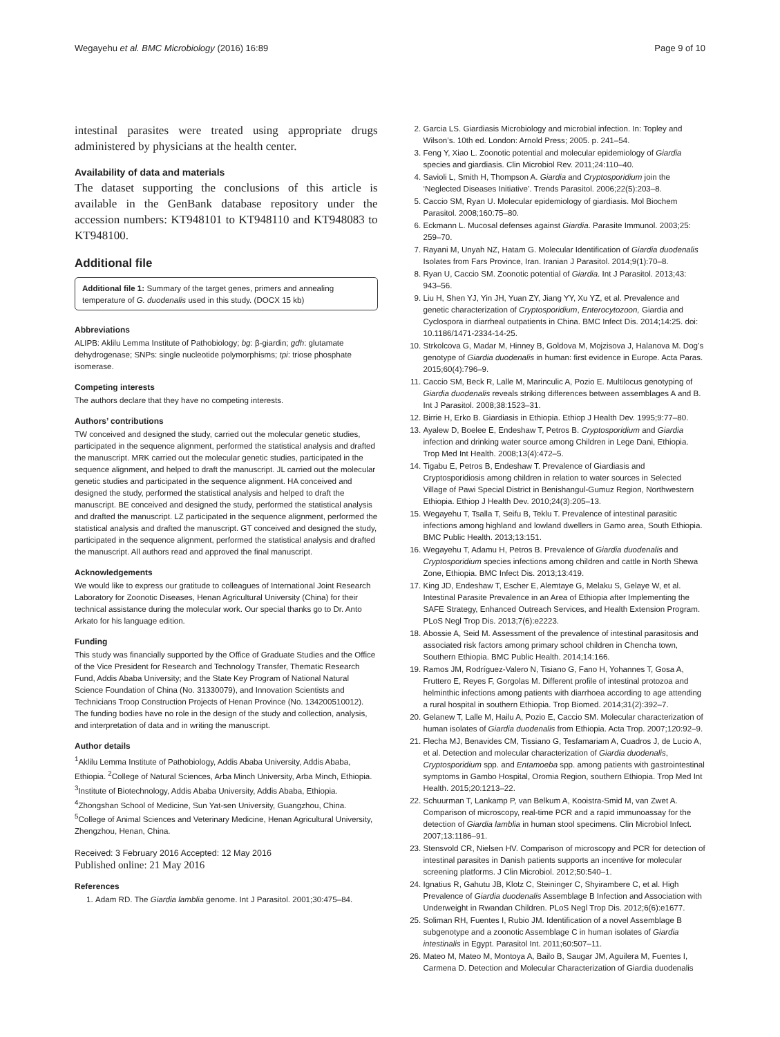Wegayehu et al. BMC Microbiology (2016) 16:89 Page 9 of 10
intestinal parasites were treated using appropriate drugs administered by physicians at the health center.
Availability of data and materials
The dataset supporting the conclusions of this article is available in the GenBank database repository under the accession numbers: KT948101 to KT948110 and KT948083 to KT948100.
Additional file
Additional file 1: Summary of the target genes, primers and annealing temperature of G. duodenalis used in this study. (DOCX 15 kb)
Abbreviations
ALIPB: Aklilu Lemma Institute of Pathobiology; bg: β-giardin; gdh: glutamate dehydrogenase; SNPs: single nucleotide polymorphisms; tpi: triose phosphate isomerase.
Competing interests
The authors declare that they have no competing interests.
Authors’ contributions
TW conceived and designed the study, carried out the molecular genetic studies, participated in the sequence alignment, performed the statistical analysis and drafted the manuscript. MRK carried out the molecular genetic studies, participated in the sequence alignment, and helped to draft the manuscript. JL carried out the molecular genetic studies and participated in the sequence alignment. HA conceived and designed the study, performed the statistical analysis and helped to draft the manuscript. BE conceived and designed the study, performed the statistical analysis and drafted the manuscript. LZ participated in the sequence alignment, performed the statistical analysis and drafted the manuscript. GT conceived and designed the study, participated in the sequence alignment, performed the statistical analysis and drafted the manuscript. All authors read and approved the final manuscript.
Acknowledgements
We would like to express our gratitude to colleagues of International Joint Research Laboratory for Zoonotic Diseases, Henan Agricultural University (China) for their technical assistance during the molecular work. Our special thanks go to Dr. Anto Arkato for his language edition.
Funding
This study was financially supported by the Office of Graduate Studies and the Office of the Vice President for Research and Technology Transfer, Thematic Research Fund, Addis Ababa University; and the State Key Program of National Natural Science Foundation of China (No. 31330079), and Innovation Scientists and Technicians Troop Construction Projects of Henan Province (No. 134200510012). The funding bodies have no role in the design of the study and collection, analysis, and interpretation of data and in writing the manuscript.
Author details
<sup>1</sup> Aklilu Lemma Institute of Pathobiology, Addis Ababa University, Addis Ababa, Ethiopia. <sup>2</sup>College of Natural Sciences, Arba Minch University, Arba Minch, Ethiopia. <sup>3</sup>Institute of Biotechnology, Addis Ababa University, Addis Ababa, Ethiopia. <sup>4</sup>Zhongshan School of Medicine, Sun Yat-sen University, Guangzhou, China. <sup>5</sup>College of Animal Sciences and Veterinary Medicine, Henan Agricultural University, Zhengzhou, Henan, China.
Received: 3 February 2016 Accepted: 12 May 2016
Published online: 21 May 2016
References
1. Adam RD. The Giardia lamblia genome. Int J Parasitol. 2001;30:475–84.
2. Garcia LS. Giardiasis Microbiology and microbial infection. In: Topley and Wilson’s. 10th ed. London: Arnold Press; 2005. p. 241–54.
3. Feng Y, Xiao L. Zoonotic potential and molecular epidemiology of Giardia species and giardiasis. Clin Microbiol Rev. 2011;24:110–40.
4. Savioli L, Smith H, Thompson A. Giardia and Cryptosporidium join the ‘Neglected Diseases Initiative’. Trends Parasitol. 2006;22(5):203–8.
5. Caccio SM, Ryan U. Molecular epidemiology of giardiasis. Mol Biochem Parasitol. 2008;160:75–80.
6. Eckmann L. Mucosal defenses against Giardia. Parasite Immunol. 2003;25: 259–70.
7. Rayani M, Unyah NZ, Hatam G. Molecular Identification of Giardia duodenalis Isolates from Fars Province, Iran. Iranian J Parasitol. 2014;9(1):70–8.
8. Ryan U, Caccio SM. Zoonotic potential of Giardia. Int J Parasitol. 2013;43: 943–56.
9. Liu H, Shen YJ, Yin JH, Yuan ZY, Jiang YY, Xu YZ, et al. Prevalence and genetic characterization of Cryptosporidium, Enterocytozoon, Giardia and Cyclospora in diarrheal outpatients in China. BMC Infect Dis. 2014;14:25. doi: 10.1186/1471-2334-14-25.
10. Strkolcova G, Madar M, Hinney B, Goldova M, Mojzisova J, Halanova M. Dog’s genotype of Giardia duodenalis in human: first evidence in Europe. Acta Paras. 2015;60(4):796–9.
11. Caccio SM, Beck R, Lalle M, Marinculic A, Pozio E. Multilocus genotyping of Giardia duodenalis reveals striking differences between assemblages A and B. Int J Parasitol. 2008;38:1523–31.
12. Birrie H, Erko B. Giardiasis in Ethiopia. Ethiop J Health Dev. 1995;9:77–80.
13. Ayalew D, Boelee E, Endeshaw T, Petros B. Cryptosporidium and Giardia infection and drinking water source among Children in Lege Dani, Ethiopia. Trop Med Int Health. 2008;13(4):472–5.
14. Tigabu E, Petros B, Endeshaw T. Prevalence of Giardiasis and Cryptosporidiosis among children in relation to water sources in Selected Village of Pawi Special District in Benishangul-Gumuz Region, Northwestern Ethiopia. Ethiop J Health Dev. 2010;24(3):205–13.
15. Wegayehu T, Tsalla T, Seifu B, Teklu T. Prevalence of intestinal parasitic infections among highland and lowland dwellers in Gamo area, South Ethiopia. BMC Public Health. 2013;13:151.
16. Wegayehu T, Adamu H, Petros B. Prevalence of Giardia duodenalis and Cryptosporidium species infections among children and cattle in North Shewa Zone, Ethiopia. BMC Infect Dis. 2013;13:419.
17. King JD, Endeshaw T, Escher E, Alemtaye G, Melaku S, Gelaye W, et al. Intestinal Parasite Prevalence in an Area of Ethiopia after Implementing the SAFE Strategy, Enhanced Outreach Services, and Health Extension Program. PLoS Negl Trop Dis. 2013;7(6):e2223.
18. Abossie A, Seid M. Assessment of the prevalence of intestinal parasitosis and associated risk factors among primary school children in Chencha town, Southern Ethiopia. BMC Public Health. 2014;14:166.
19. Ramos JM, Rodríguez-Valero N, Tisiano G, Fano H, Yohannes T, Gosa A, Fruttero E, Reyes F, Gorgolas M. Different profile of intestinal protozoa and helminthic infections among patients with diarrhoea according to age attending a rural hospital in southern Ethiopia. Trop Biomed. 2014;31(2):392–7.
20. Gelanew T, Lalle M, Hailu A, Pozio E, Caccio SM. Molecular characterization of human isolates of Giardia duodenalis from Ethiopia. Acta Trop. 2007;120:92–9.
21. Flecha MJ, Benavides CM, Tissiano G, Tesfamariam A, Cuadros J, de Lucio A, et al. Detection and molecular characterization of Giardia duodenalis, Cryptosporidium spp. and Entamoeba spp. among patients with gastrointestinal symptoms in Gambo Hospital, Oromia Region, southern Ethiopia. Trop Med Int Health. 2015;20:1213–22.
22. Schuurman T, Lankamp P, van Belkum A, Kooistra-Smid M, van Zwet A. Comparison of microscopy, real-time PCR and a rapid immunoassay for the detection of Giardia lamblia in human stool specimens. Clin Microbiol Infect. 2007;13:1186–91.
23. Stensvold CR, Nielsen HV. Comparison of microscopy and PCR for detection of intestinal parasites in Danish patients supports an incentive for molecular screening platforms. J Clin Microbiol. 2012;50:540–1.
24. Ignatius R, Gahutu JB, Klotz C, Steininger C, Shyirambere C, et al. High Prevalence of Giardia duodenalis Assemblage B Infection and Association with Underweight in Rwandan Children. PLoS Negl Trop Dis. 2012;6(6):e1677.
25. Soliman RH, Fuentes I, Rubio JM. Identification of a novel Assemblage B subgenotype and a zoonotic Assemblage C in human isolates of Giardia intestinalis in Egypt. Parasitol Int. 2011;60:507–11.
26. Mateo M, Mateo M, Montoya A, Bailo B, Saugar JM, Aguilera M, Fuentes I, Carmena D. Detection and Molecular Characterization of Giardia duodenalis